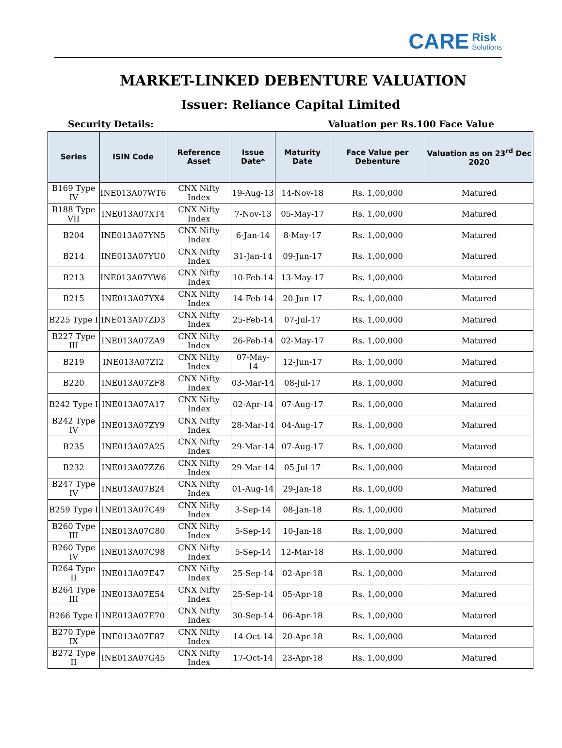CARE Risk
Solutions
MARKET-LINKED DEBENTURE VALUATION
Issuer: Reliance Capital Limited
Security Details: Valuation per Rs.100 Face Value
| Series | ISIN Code | Reference Asset | Issue Date* | Maturity Date | Face Value per Debenture | Valuation as on 23<sup>rd</sup> Dec 2020 |
| --- | --- | --- | --- | --- | --- | --- |
| B169 Type IV | INE013A07WT6 | CNX Nifty Index | 19-Aug-13 | 14-Nov-18 | Rs. 1,00,000 | Matured |
| B188 Type VII | INE013A07XT4 | CNX Nifty Index | 7-Nov-13 | 05-May-17 | Rs. 1,00,000 | Matured |
| B204 | INE013A07YN5 | CNX Nifty Index | 6-Jan-14 | 8-May-17 | Rs. 1,00,000 | Matured |
| B214 | INE013A07YU0 | CNX Nifty Index | 31-Jan-14 | 09-Jun-17 | Rs. 1,00,000 | Matured |
| B213 | INE013A07YW6 | CNX Nifty Index | 10-Feb-14 | 13-May-17 | Rs. 1,00,000 | Matured |
| B215 | INE013A07YX4 | CNX Nifty Index | 14-Feb-14 | 20-Jun-17 | Rs. 1,00,000 | Matured |
| B225 Type I | INE013A07ZD3 | CNX Nifty Index | 25-Feb-14 | 07-Jul-17 | Rs. 1,00,000 | Matured |
| B227 Type III | INE013A07ZA9 | CNX Nifty Index | 26-Feb-14 | 02-May-17 | Rs. 1,00,000 | Matured |
| B219 | INE013A07ZI2 | CNX Nifty Index | 07-May-14 | 12-Jun-17 | Rs. 1,00,000 | Matured |
| B220 | INE013A07ZF8 | CNX Nifty Index | 03-Mar-14 | 08-Jul-17 | Rs. 1,00,000 | Matured |
| B242 Type I | INE013A07A17 | CNX Nifty Index | 02-Apr-14 | 07-Aug-17 | Rs. 1,00,000 | Matured |
| B242 Type IV | INE013A07ZY9 | CNX Nifty Index | 28-Mar-14 | 04-Aug-17 | Rs. 1,00,000 | Matured |
| B235 | INE013A07A25 | CNX Nifty Index | 29-Mar-14 | 07-Aug-17 | Rs. 1,00,000 | Matured |
| B232 | INE013A07ZZ6 | CNX Nifty Index | 29-Mar-14 | 05-Jul-17 | Rs. 1,00,000 | Matured |
| B247 Type IV | INE013A07B24 | CNX Nifty Index | 01-Aug-14 | 29-Jan-18 | Rs. 1,00,000 | Matured |
| B259 Type I | INE013A07C49 | CNX Nifty Index | 3-Sep-14 | 08-Jan-18 | Rs. 1,00,000 | Matured |
| B260 Type III | INE013A07C80 | CNX Nifty Index | 5-Sep-14 | 10-Jan-18 | Rs. 1,00,000 | Matured |
| B260 Type IV | INE013A07C98 | CNX Nifty Index | 5-Sep-14 | 12-Mar-18 | Rs. 1,00,000 | Matured |
| B264 Type II | INE013A07E47 | CNX Nifty Index | 25-Sep-14 | 02-Apr-18 | Rs. 1,00,000 | Matured |
| B264 Type III | INE013A07E54 | CNX Nifty Index | 25-Sep-14 | 05-Apr-18 | Rs. 1,00,000 | Matured |
| B266 Type I | INE013A07E70 | CNX Nifty Index | 30-Sep-14 | 06-Apr-18 | Rs. 1,00,000 | Matured |
| B270 Type IX | INE013A07F87 | CNX Nifty Index | 14-Oct-14 | 20-Apr-18 | Rs. 1,00,000 | Matured |
| B272 Type II | INE013A07G45 | CNX Nifty Index | 17-Oct-14 | 23-Apr-18 | Rs. 1,00,000 | Matured |